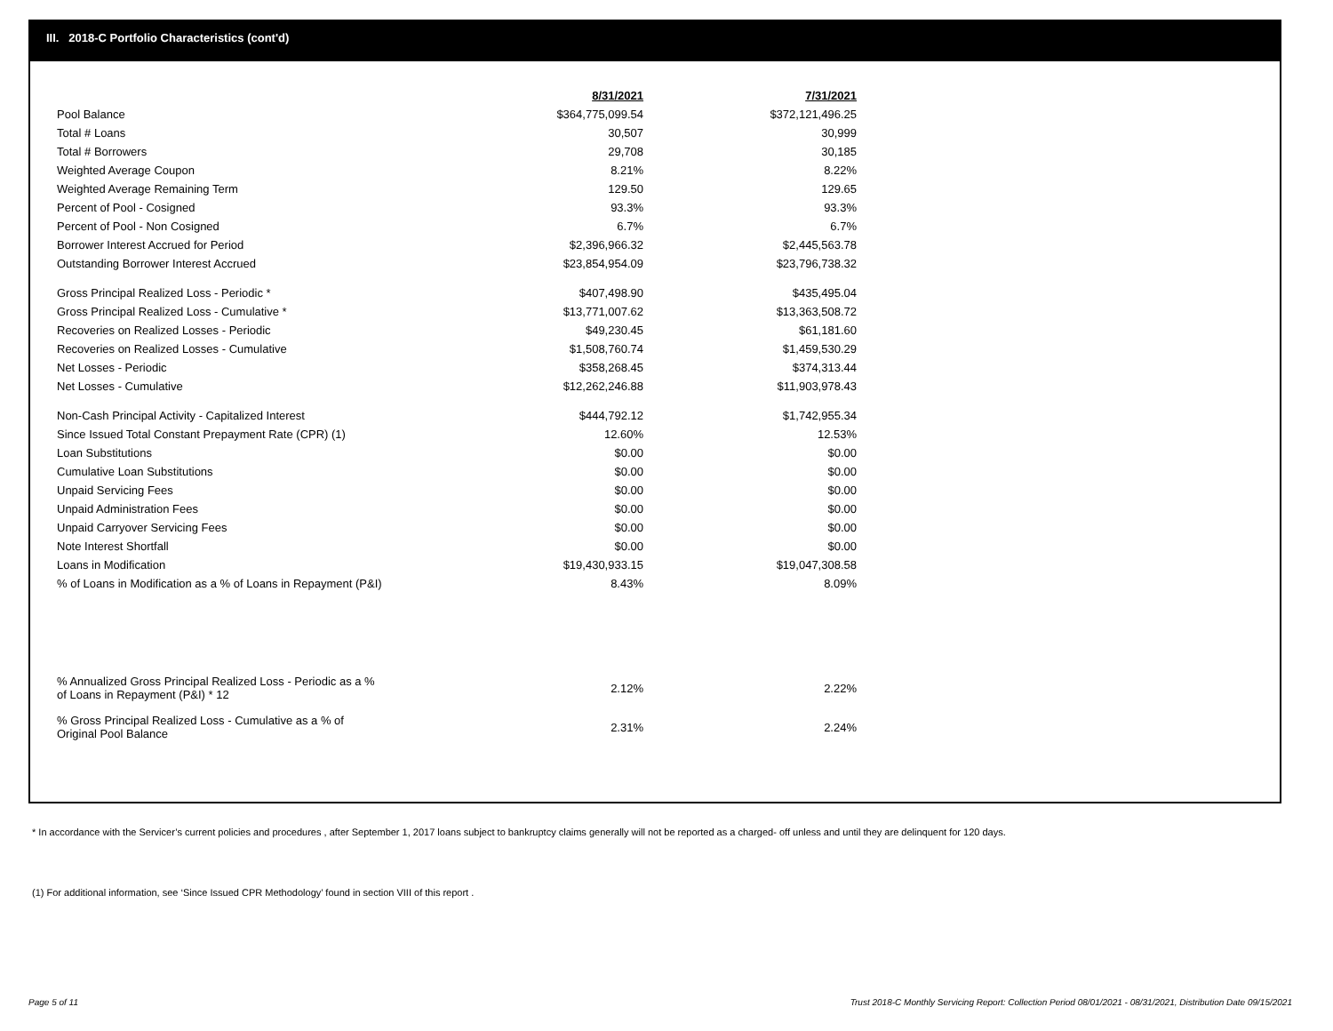III. 2018-C Portfolio Characteristics (cont'd)
| | 8/31/2021 | 7/31/2021 |
| Pool Balance | $364,775,099.54 | $372,121,496.25 |
| Total # Loans | 30,507 | 30,999 |
| Total # Borrowers | 29,708 | 30,185 |
| Weighted Average Coupon | 8.21% | 8.22% |
| Weighted Average Remaining Term | 129.50 | 129.65 |
| Percent of Pool - Cosigned | 93.3% | 93.3% |
| Percent of Pool - Non Cosigned | 6.7% | 6.7% |
| Borrower Interest Accrued for Period | $2,396,966.32 | $2,445,563.78 |
| Outstanding Borrower Interest Accrued | $23,854,954.09 | $23,796,738.32 |
| Gross Principal Realized Loss - Periodic * | $407,498.90 | $435,495.04 |
| Gross Principal Realized Loss - Cumulative * | $13,771,007.62 | $13,363,508.72 |
| Recoveries on Realized Losses - Periodic | $49,230.45 | $61,181.60 |
| Recoveries on Realized Losses - Cumulative | $1,508,760.74 | $1,459,530.29 |
| Net Losses - Periodic | $358,268.45 | $374,313.44 |
| Net Losses - Cumulative | $12,262,246.88 | $11,903,978.43 |
| Non-Cash Principal Activity - Capitalized Interest | $444,792.12 | $1,742,955.34 |
| Since Issued Total Constant Prepayment Rate (CPR) (1) | 12.60% | 12.53% |
| Loan Substitutions | $0.00 | $0.00 |
| Cumulative Loan Substitutions | $0.00 | $0.00 |
| Unpaid Servicing Fees | $0.00 | $0.00 |
| Unpaid Administration Fees | $0.00 | $0.00 |
| Unpaid Carryover Servicing Fees | $0.00 | $0.00 |
| Note Interest Shortfall | $0.00 | $0.00 |
| Loans in Modification | $19,430,933.15 | $19,047,308.58 |
| % of Loans in Modification as a % of Loans in Repayment (P&I) | 8.43% | 8.09% |
| % Annualized Gross Principal Realized Loss - Periodic as a % of Loans in Repayment (P&I) * 12 | 2.12% | 2.22% |
| % Gross Principal Realized Loss - Cumulative as a % of Original Pool Balance | 2.31% | 2.24% |
* In accordance with the Servicer’s current policies and procedures , after September 1, 2017 loans subject to bankruptcy claims generally will not be reported as a charged- off unless and until they are delinquent for 120 days.
(1) For additional information, see ‘Since Issued CPR Methodology’ found in section VIII of this report .
Page 5 of 11
Trust 2018-C Monthly Servicing Report: Collection Period 08/01/2021 - 08/31/2021, Distribution Date 09/15/2021